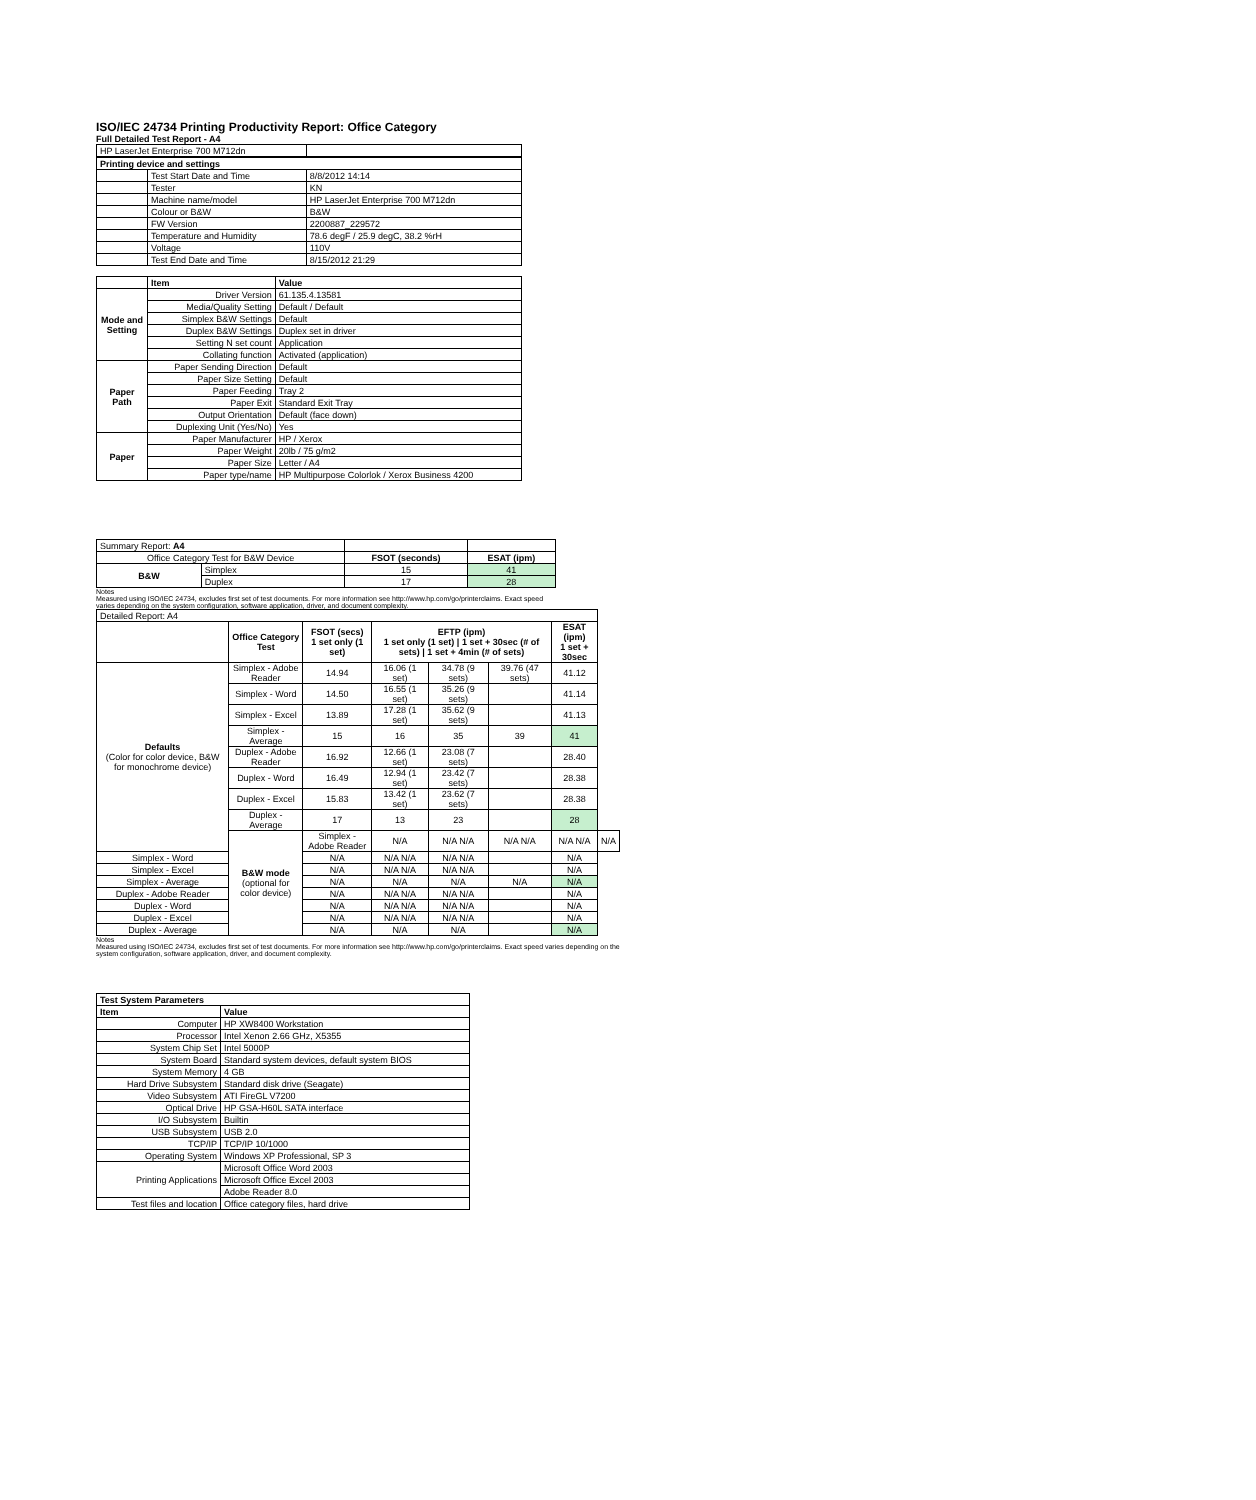ISO/IEC 24734 Printing Productivity Report: Office Category
Full Detailed Test Report - A4
| HP LaserJet Enterprise 700 M712dn | | |
| Printing device and settings | | |
| | Test Start Date and Time | 8/8/2012 14:14 |
| | Tester | KN |
| | Machine name/model | HP LaserJet Enterprise 700 M712dn |
| | Colour or B&W | B&W |
| | FW Version | 2200887_229572 |
| | Temperature and Humidity | 78.6 degF / 25.9 degC, 38.2 %rH |
| | Voltage | 110V |
| | Test End Date and Time | 8/15/2012 21:29 |
| | Item | Value |
| --- | --- | --- |
| Mode and Setting | Driver Version | 61.135.4.13581 |
| | Media/Quality Setting | Default / Default |
| | Simplex B&W Settings | Default |
| | Duplex B&W Settings | Duplex set in driver |
| | Setting N set count | Application |
| | Collating function | Activated (application) |
| Paper Path | Paper Sending Direction | Default |
| | Paper Size Setting | Default |
| | Paper Feeding | Tray 2 |
| | Paper Exit | Standard Exit Tray |
| | Output Orientation | Default (face down) |
| | Duplexing Unit (Yes/No) | Yes |
| Paper | Paper Manufacturer | HP / Xerox |
| | Paper Weight | 20lb / 75 g/m2 |
| | Paper Size | Letter / A4 |
| | Paper type/name | HP Multipurpose Colorlok / Xerox Business 4200 |
| Summary Report: A4 | | | |
| Office Category Test for B&W Device | | FSOT (seconds) | ESAT (ipm) |
| B&W | Simplex | 15 | 41 |
| | Duplex | 17 | 28 |
Notes
Measured using ISO/IEC 24734, excludes first set of test documents. For more information see http://www.hp.com/go/printerclaims. Exact speed varies depending on the system configuration, software application, driver, and document complexity.
| Detailed Report: A4 | | | | | | | |
| | Office Category Test | FSOT (secs) 1 set only (1 set) | EFTP (ipm) 1 set only (1 set) / 1 set + 30sec (# of sets) / 1 set + 4min (# of sets) | | | ESAT (ipm) 1 set + 30sec | |
| Defaults (Color for color device, B&W for monochrome device) | Simplex - Adobe Reader | 14.94 | 16.06 (1 set) | 34.78 (9 sets) | 39.76 (47 sets) | 41.12 | |
| | Simplex - Word | 14.50 | 16.55 (1 set) | 35.26 (9 sets) | | 41.14 | |
| | Simplex - Excel | 13.89 | 17.28 (1 set) | 35.62 (9 sets) | | 41.13 | |
| | Simplex - Average | 15 | 16 | 35 | 39 | 41 | |
| | Duplex - Adobe Reader | 16.92 | 12.66 (1 set) | 23.08 (7 sets) | | 28.40 | |
| | Duplex - Word | 16.49 | 12.94 (1 set) | 23.42 (7 sets) | | 28.38 | |
| | Duplex - Excel | 15.83 | 13.42 (1 set) | 23.62 (7 sets) | | 28.38 | |
| | Duplex - Average | 17 | 13 | 23 | | 28 | |
| | B&W mode (optional for color device) | Simplex - Adobe Reader | N/A | N/A N/A | N/A N/A | N/A N/A | N/A |
| Simplex - Word | | N/A | N/A N/A | N/A N/A | | N/A | |
| Simplex - Excel | | N/A | N/A N/A | N/A N/A | | N/A | |
| Simplex - Average | | N/A | N/A | N/A | N/A | N/A | |
| Duplex - Adobe Reader | | N/A | N/A N/A | N/A N/A | | N/A | |
| Duplex - Word | | N/A | N/A N/A | N/A N/A | | N/A | |
| Duplex - Excel | | N/A | N/A N/A | N/A N/A | | N/A | |
| Duplex - Average | | N/A | N/A | N/A | | N/A | |
Notes
Measured using ISO/IEC 24734, excludes first set of test documents. For more information see http://www.hp.com/go/printerclaims. Exact speed varies depending on the system configuration, software application, driver, and document complexity.
| Test System Parameters | |
| --- | --- |
| Item | Value |
| Computer | HP XW8400 Workstation |
| Processor | Intel Xenon 2.66 GHz, X5355 |
| System Chip Set | Intel 5000P |
| System Board | Standard system devices, default system BIOS |
| System Memory | 4 GB |
| Hard Drive Subsystem | Standard disk drive (Seagate) |
| Video Subsystem | ATI FireGL V7200 |
| Optical Drive | HP GSA-H60L SATA interface |
| I/O Subsystem | Builtin |
| USB Subsystem | USB 2.0 |
| TCP/IP | TCP/IP 10/1000 |
| Operating System | Windows XP Professional, SP 3 |
| Printing Applications | Microsoft Office Word 2003 |
| | Microsoft Office Excel 2003 |
| | Adobe Reader 8.0 |
| Test files and location | Office category files, hard drive |